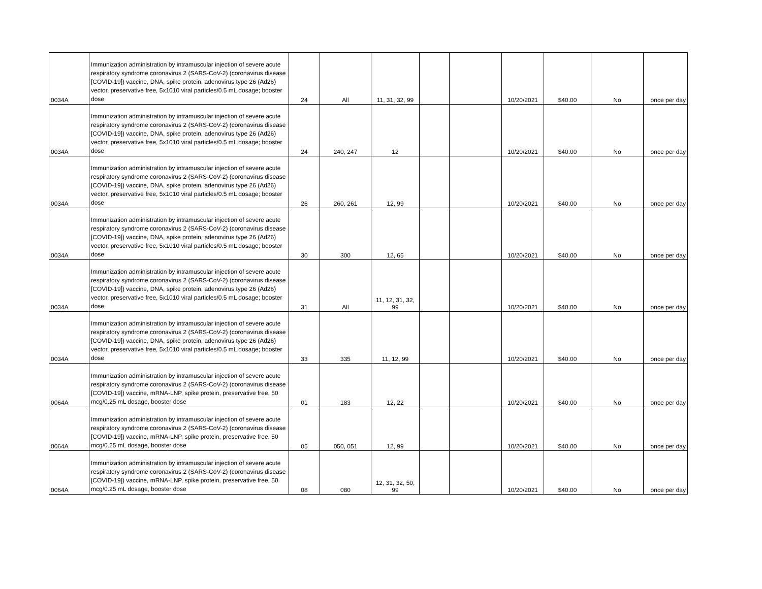| 0034A | Immunization administration by intramuscular injection of severe acute respiratory syndrome coronavirus 2 (SARS-CoV-2) (coronavirus disease [COVID-19]) vaccine, DNA, spike protein, adenovirus type 26 (Ad26) vector, preservative free, 5x1010 viral particles/0.5 mL dosage; booster dose | 24 | All | 11, 31, 32, 99 | | | 10/20/2021 | $40.00 | No | once per day |
| 0034A | Immunization administration by intramuscular injection of severe acute respiratory syndrome coronavirus 2 (SARS-CoV-2) (coronavirus disease [COVID-19]) vaccine, DNA, spike protein, adenovirus type 26 (Ad26) vector, preservative free, 5x1010 viral particles/0.5 mL dosage; booster dose | 24 | 240, 247 | 12 | | | 10/20/2021 | $40.00 | No | once per day |
| 0034A | Immunization administration by intramuscular injection of severe acute respiratory syndrome coronavirus 2 (SARS-CoV-2) (coronavirus disease [COVID-19]) vaccine, DNA, spike protein, adenovirus type 26 (Ad26) vector, preservative free, 5x1010 viral particles/0.5 mL dosage; booster dose | 26 | 260, 261 | 12, 99 | | | 10/20/2021 | $40.00 | No | once per day |
| 0034A | Immunization administration by intramuscular injection of severe acute respiratory syndrome coronavirus 2 (SARS-CoV-2) (coronavirus disease [COVID-19]) vaccine, DNA, spike protein, adenovirus type 26 (Ad26) vector, preservative free, 5x1010 viral particles/0.5 mL dosage; booster dose | 30 | 300 | 12, 65 | | | 10/20/2021 | $40.00 | No | once per day |
| 0034A | Immunization administration by intramuscular injection of severe acute respiratory syndrome coronavirus 2 (SARS-CoV-2) (coronavirus disease [COVID-19]) vaccine, DNA, spike protein, adenovirus type 26 (Ad26) vector, preservative free, 5x1010 viral particles/0.5 mL dosage; booster dose | 31 | All | 11, 12, 31, 32, 99 | | | 10/20/2021 | $40.00 | No | once per day |
| 0034A | Immunization administration by intramuscular injection of severe acute respiratory syndrome coronavirus 2 (SARS-CoV-2) (coronavirus disease [COVID-19]) vaccine, DNA, spike protein, adenovirus type 26 (Ad26) vector, preservative free, 5x1010 viral particles/0.5 mL dosage; booster dose | 33 | 335 | 11, 12, 99 | | | 10/20/2021 | $40.00 | No | once per day |
| 0064A | Immunization administration by intramuscular injection of severe acute respiratory syndrome coronavirus 2 (SARS-CoV-2) (coronavirus disease [COVID-19]) vaccine, mRNA-LNP, spike protein, preservative free, 50 mcg/0.25 mL dosage, booster dose | 01 | 183 | 12, 22 | | | 10/20/2021 | $40.00 | No | once per day |
| 0064A | Immunization administration by intramuscular injection of severe acute respiratory syndrome coronavirus 2 (SARS-CoV-2) (coronavirus disease [COVID-19]) vaccine, mRNA-LNP, spike protein, preservative free, 50 mcg/0.25 mL dosage, booster dose | 05 | 050, 051 | 12, 99 | | | 10/20/2021 | $40.00 | No | once per day |
| 0064A | Immunization administration by intramuscular injection of severe acute respiratory syndrome coronavirus 2 (SARS-CoV-2) (coronavirus disease [COVID-19]) vaccine, mRNA-LNP, spike protein, preservative free, 50 mcg/0.25 mL dosage, booster dose | 08 | 080 | 12, 31, 32, 50, 99 | | | 10/20/2021 | $40.00 | No | once per day |